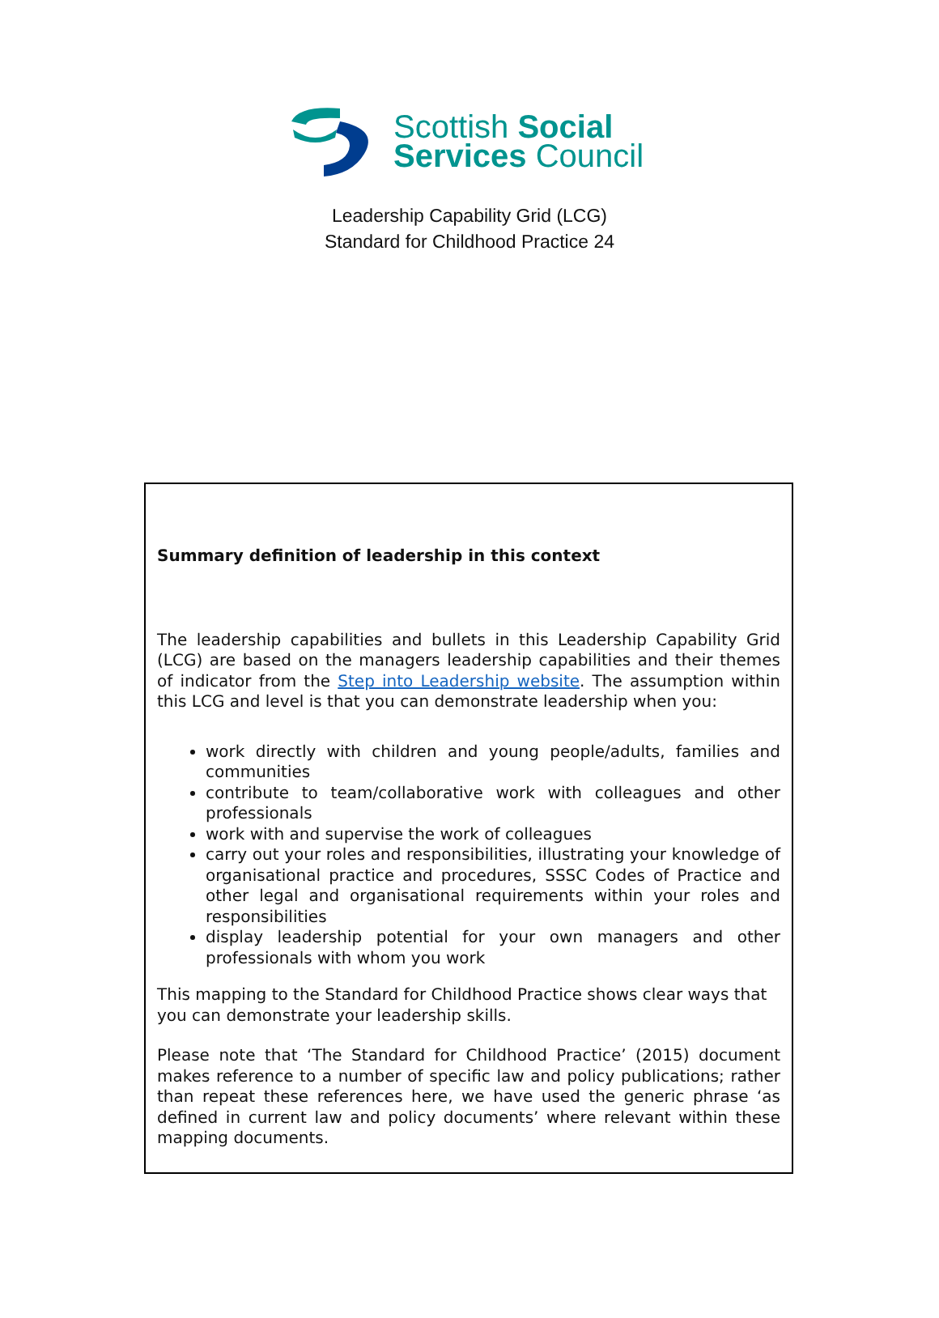Scottish Social
Services Council
Leadership Capability Grid (LCG)
Standard for Childhood Practice 24
Summary definition of leadership in this context
The leadership capabilities and bullets in this Leadership Capability Grid (LCG) are based on the managers leadership capabilities and their themes of indicator from the Step into Leadership website. The assumption within this LCG and level is that you can demonstrate leadership when you:
work directly with children and young people/adults, families and communities
contribute to team/collaborative work with colleagues and other professionals
work with and supervise the work of colleagues
carry out your roles and responsibilities, illustrating your knowledge of organisational practice and procedures, SSSC Codes of Practice and other legal and organisational requirements within your roles and responsibilities
display leadership potential for your own managers and other professionals with whom you work
This mapping to the Standard for Childhood Practice shows clear ways that you can demonstrate your leadership skills.
Please note that ‘The Standard for Childhood Practice’ (2015) document makes reference to a number of specific law and policy publications; rather than repeat these references here, we have used the generic phrase ‘as defined in current law and policy documents’ where relevant within these mapping documents.